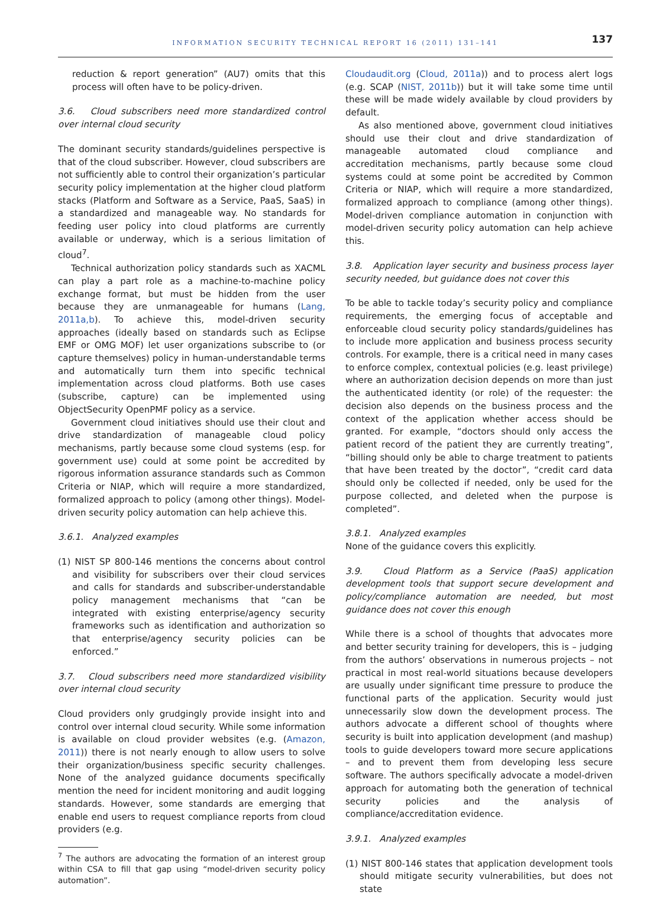INFORMATION SECURITY TECHNICAL REPORT 16 (2011) 131–141
137
reduction & report generation” (AU7) omits that this process will often have to be policy-driven.
3.6. Cloud subscribers need more standardized control over internal cloud security
The dominant security standards/guidelines perspective is that of the cloud subscriber. However, cloud subscribers are not sufficiently able to control their organization’s particular security policy implementation at the higher cloud platform stacks (Platform and Software as a Service, PaaS, SaaS) in a standardized and manageable way. No standards for feeding user policy into cloud platforms are currently available or underway, which is a serious limitation of cloud<sup>7</sup>.
Technical authorization policy standards such as XACML can play a part role as a machine-to-machine policy exchange format, but must be hidden from the user because they are unmanageable for humans (Lang, 2011a,b). To achieve this, model-driven security approaches (ideally based on standards such as Eclipse EMF or OMG MOF) let user organizations subscribe to (or capture themselves) policy in human-understandable terms and automatically turn them into specific technical implementation across cloud platforms. Both use cases (subscribe, capture) can be implemented using ObjectSecurity OpenPMF policy as a service.
Government cloud initiatives should use their clout and drive standardization of manageable cloud policy mechanisms, partly because some cloud systems (esp. for government use) could at some point be accredited by rigorous information assurance standards such as Common Criteria or NIAP, which will require a more standardized, formalized approach to policy (among other things). Model-driven security policy automation can help achieve this.
3.6.1. Analyzed examples
(1) NIST SP 800-146 mentions the concerns about control and visibility for subscribers over their cloud services and calls for standards and subscriber-understandable policy management mechanisms that “can be integrated with existing enterprise/agency security frameworks such as identification and authorization so that enterprise/agency security policies can be enforced.”
3.7. Cloud subscribers need more standardized visibility over internal cloud security
Cloud providers only grudgingly provide insight into and control over internal cloud security. While some information is available on cloud provider websites (e.g. (Amazon, 2011)) there is not nearly enough to allow users to solve their organization/business specific security challenges. None of the analyzed guidance documents specifically mention the need for incident monitoring and audit logging standards. However, some standards are emerging that enable end users to request compliance reports from cloud providers (e.g.
<sup>7</sup> The authors are advocating the formation of an interest group within CSA to fill that gap using “model-driven security policy automation”.
Cloudaudit.org (Cloud, 2011a)) and to process alert logs (e.g. SCAP (NIST, 2011b)) but it will take some time until these will be made widely available by cloud providers by default.
As also mentioned above, government cloud initiatives should use their clout and drive standardization of manageable automated cloud compliance and accreditation mechanisms, partly because some cloud systems could at some point be accredited by Common Criteria or NIAP, which will require a more standardized, formalized approach to compliance (among other things). Model-driven compliance automation in conjunction with model-driven security policy automation can help achieve this.
3.8. Application layer security and business process layer security needed, but guidance does not cover this
To be able to tackle today’s security policy and compliance requirements, the emerging focus of acceptable and enforceable cloud security policy standards/guidelines has to include more application and business process security controls. For example, there is a critical need in many cases to enforce complex, contextual policies (e.g. least privilege) where an authorization decision depends on more than just the authenticated identity (or role) of the requester: the decision also depends on the business process and the context of the application whether access should be granted. For example, “doctors should only access the patient record of the patient they are currently treating”, “billing should only be able to charge treatment to patients that have been treated by the doctor”, “credit card data should only be collected if needed, only be used for the purpose collected, and deleted when the purpose is completed”.
3.8.1. Analyzed examples
None of the guidance covers this explicitly.
3.9. Cloud Platform as a Service (PaaS) application development tools that support secure development and policy/compliance automation are needed, but most guidance does not cover this enough
While there is a school of thoughts that advocates more and better security training for developers, this is – judging from the authors’ observations in numerous projects – not practical in most real-world situations because developers are usually under significant time pressure to produce the functional parts of the application. Security would just unnecessarily slow down the development process. The authors advocate a different school of thoughts where security is built into application development (and mashup) tools to guide developers toward more secure applications – and to prevent them from developing less secure software. The authors specifically advocate a model-driven approach for automating both the generation of technical security policies and the analysis of compliance/accreditation evidence.
3.9.1. Analyzed examples
(1) NIST 800-146 states that application development tools should mitigate security vulnerabilities, but does not state